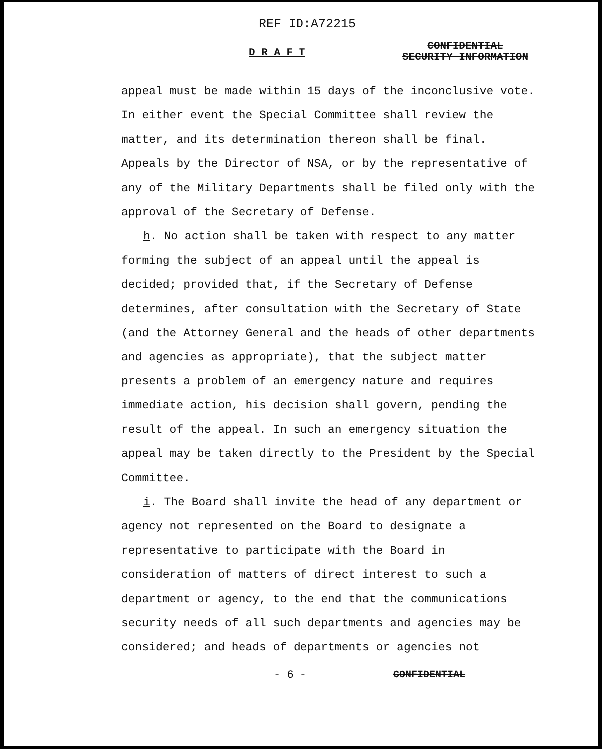REF ID:A72215
D R A F T CONFIDENTIAL
SECURITY INFORMATION
appeal must be made within 15 days of the inconclusive vote. In either event the Special Committee shall review the matter, and its determination thereon shall be final. Appeals by the Director of NSA, or by the representative of any of the Military Departments shall be filed only with the approval of the Secretary of Defense.
h. No action shall be taken with respect to any matter forming the subject of an appeal until the appeal is decided; provided that, if the Secretary of Defense determines, after consultation with the Secretary of State (and the Attorney General and the heads of other departments and agencies as appropriate), that the subject matter presents a problem of an emergency nature and requires immediate action, his decision shall govern, pending the result of the appeal. In such an emergency situation the appeal may be taken directly to the President by the Special Committee.
i. The Board shall invite the head of any department or agency not represented on the Board to designate a representative to participate with the Board in consideration of matters of direct interest to such a department or agency, to the end that the communications security needs of all such departments and agencies may be considered; and heads of departments or agencies not
- 6 - CONFIDENTIAL